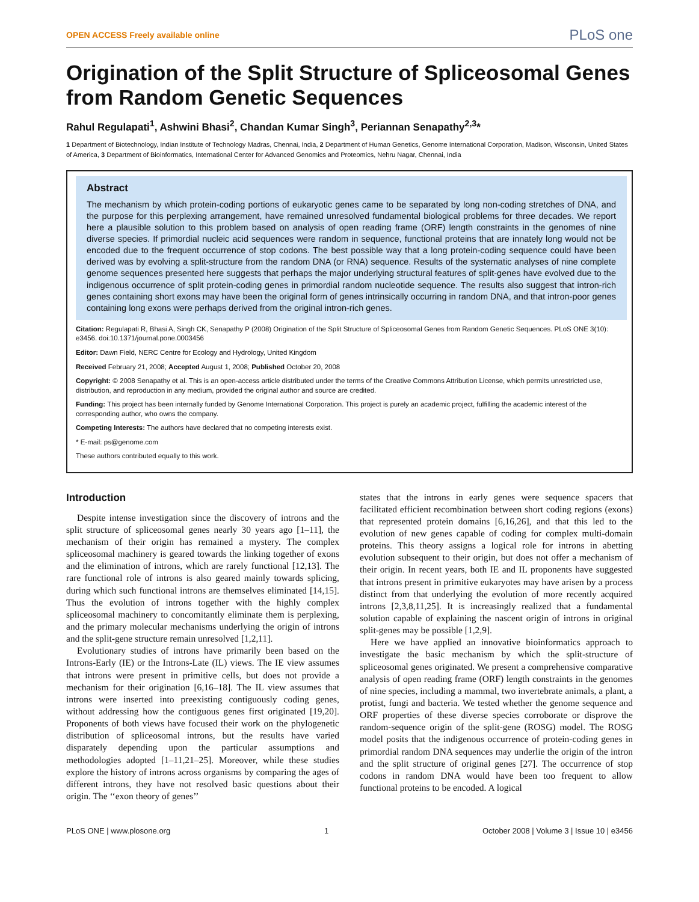OPEN ACCESS Freely available online PLoS one
Origination of the Split Structure of Spliceosomal Genes from Random Genetic Sequences
Rahul Regulapati<sup>1</sup>, Ashwini Bhasi<sup>2</sup>, Chandan Kumar Singh<sup>3</sup>, Periannan Senapathy<sup>2,3</sup>*
1 Department of Biotechnology, Indian Institute of Technology Madras, Chennai, India, 2 Department of Human Genetics, Genome International Corporation, Madison, Wisconsin, United States of America, 3 Department of Bioinformatics, International Center for Advanced Genomics and Proteomics, Nehru Nagar, Chennai, India
Abstract
The mechanism by which protein-coding portions of eukaryotic genes came to be separated by long non-coding stretches of DNA, and the purpose for this perplexing arrangement, have remained unresolved fundamental biological problems for three decades. We report here a plausible solution to this problem based on analysis of open reading frame (ORF) length constraints in the genomes of nine diverse species. If primordial nucleic acid sequences were random in sequence, functional proteins that are innately long would not be encoded due to the frequent occurrence of stop codons. The best possible way that a long protein-coding sequence could have been derived was by evolving a split-structure from the random DNA (or RNA) sequence. Results of the systematic analyses of nine complete genome sequences presented here suggests that perhaps the major underlying structural features of split-genes have evolved due to the indigenous occurrence of split protein-coding genes in primordial random nucleotide sequence. The results also suggest that intron-rich genes containing short exons may have been the original form of genes intrinsically occurring in random DNA, and that intron-poor genes containing long exons were perhaps derived from the original intron-rich genes.
Citation: Regulapati R, Bhasi A, Singh CK, Senapathy P (2008) Origination of the Split Structure of Spliceosomal Genes from Random Genetic Sequences. PLoS ONE 3(10): e3456. doi:10.1371/journal.pone.0003456
Editor: Dawn Field, NERC Centre for Ecology and Hydrology, United Kingdom
Received February 21, 2008; Accepted August 1, 2008; Published October 20, 2008
Copyright: © 2008 Senapathy et al. This is an open-access article distributed under the terms of the Creative Commons Attribution License, which permits unrestricted use, distribution, and reproduction in any medium, provided the original author and source are credited.
Funding: This project has been internally funded by Genome International Corporation. This project is purely an academic project, fulfilling the academic interest of the corresponding author, who owns the company.
Competing Interests: The authors have declared that no competing interests exist.
* E-mail: ps@genome.com
These authors contributed equally to this work.
Introduction
Despite intense investigation since the discovery of introns and the split structure of spliceosomal genes nearly 30 years ago [1–11], the mechanism of their origin has remained a mystery. The complex spliceosomal machinery is geared towards the linking together of exons and the elimination of introns, which are rarely functional [12,13]. The rare functional role of introns is also geared mainly towards splicing, during which such functional introns are themselves eliminated [14,15]. Thus the evolution of introns together with the highly complex spliceosomal machinery to concomitantly eliminate them is perplexing, and the primary molecular mechanisms underlying the origin of introns and the split-gene structure remain unresolved [1,2,11].
Evolutionary studies of introns have primarily been based on the Introns-Early (IE) or the Introns-Late (IL) views. The IE view assumes that introns were present in primitive cells, but does not provide a mechanism for their origination [6,16–18]. The IL view assumes that introns were inserted into preexisting contiguously coding genes, without addressing how the contiguous genes first originated [19,20]. Proponents of both views have focused their work on the phylogenetic distribution of spliceosomal introns, but the results have varied disparately depending upon the particular assumptions and methodologies adopted [1–11,21–25]. Moreover, while these studies explore the history of introns across organisms by comparing the ages of different introns, they have not resolved basic questions about their origin. The ‘‘exon theory of genes’’
states that the introns in early genes were sequence spacers that facilitated efficient recombination between short coding regions (exons) that represented protein domains [6,16,26], and that this led to the evolution of new genes capable of coding for complex multi-domain proteins. This theory assigns a logical role for introns in abetting evolution subsequent to their origin, but does not offer a mechanism of their origin. In recent years, both IE and IL proponents have suggested that introns present in primitive eukaryotes may have arisen by a process distinct from that underlying the evolution of more recently acquired introns [2,3,8,11,25]. It is increasingly realized that a fundamental solution capable of explaining the nascent origin of introns in original split-genes may be possible [1,2,9].
Here we have applied an innovative bioinformatics approach to investigate the basic mechanism by which the split-structure of spliceosomal genes originated. We present a comprehensive comparative analysis of open reading frame (ORF) length constraints in the genomes of nine species, including a mammal, two invertebrate animals, a plant, a protist, fungi and bacteria. We tested whether the genome sequence and ORF properties of these diverse species corroborate or disprove the random-sequence origin of the split-gene (ROSG) model. The ROSG model posits that the indigenous occurrence of protein-coding genes in primordial random DNA sequences may underlie the origin of the intron and the split structure of original genes [27]. The occurrence of stop codons in random DNA would have been too frequent to allow functional proteins to be encoded. A logical
PLoS ONE | www.plosone.org 1 October 2008 | Volume 3 | Issue 10 | e3456